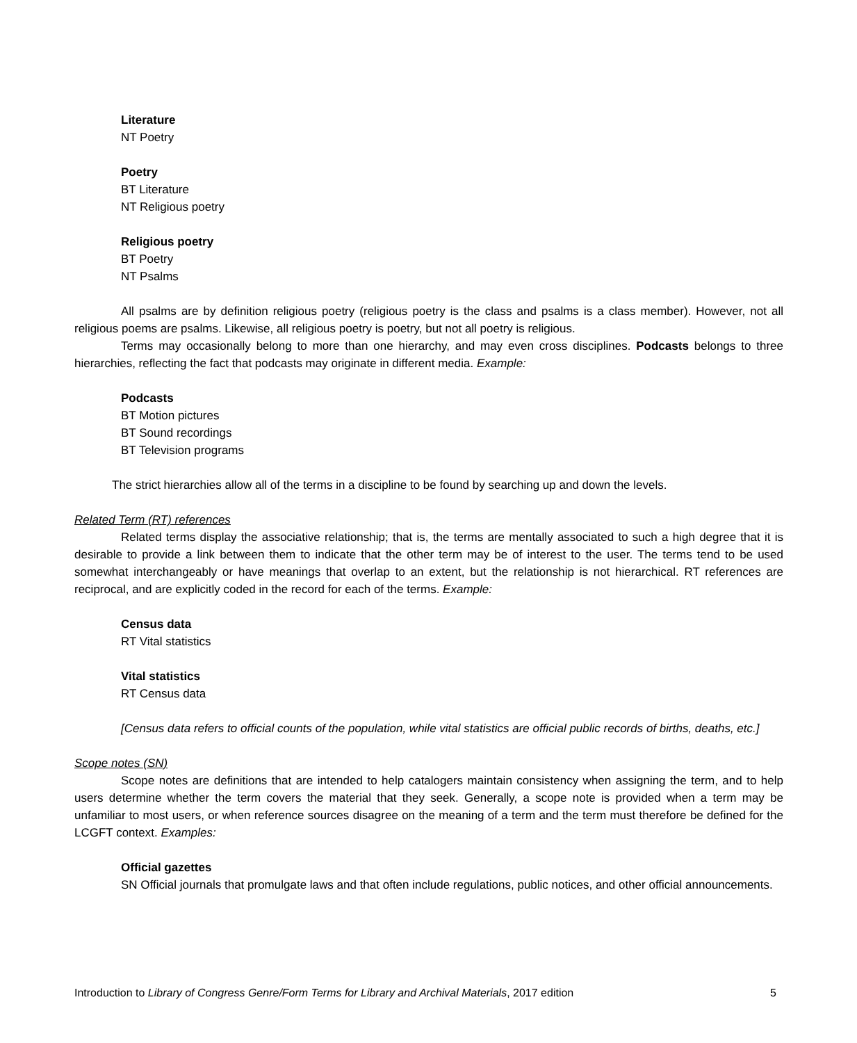Literature
NT Poetry
Poetry
BT Literature
NT Religious poetry
Religious poetry
BT Poetry
NT Psalms
All psalms are by definition religious poetry (religious poetry is the class and psalms is a class member). However, not all religious poems are psalms. Likewise, all religious poetry is poetry, but not all poetry is religious.
Terms may occasionally belong to more than one hierarchy, and may even cross disciplines. Podcasts belongs to three hierarchies, reflecting the fact that podcasts may originate in different media. Example:
Podcasts
BT Motion pictures
BT Sound recordings
BT Television programs
The strict hierarchies allow all of the terms in a discipline to be found by searching up and down the levels.
Related Term (RT) references
Related terms display the associative relationship; that is, the terms are mentally associated to such a high degree that it is desirable to provide a link between them to indicate that the other term may be of interest to the user. The terms tend to be used somewhat interchangeably or have meanings that overlap to an extent, but the relationship is not hierarchical. RT references are reciprocal, and are explicitly coded in the record for each of the terms. Example:
Census data
RT Vital statistics
Vital statistics
RT Census data
[Census data refers to official counts of the population, while vital statistics are official public records of births, deaths, etc.]
Scope notes (SN)
Scope notes are definitions that are intended to help catalogers maintain consistency when assigning the term, and to help users determine whether the term covers the material that they seek. Generally, a scope note is provided when a term may be unfamiliar to most users, or when reference sources disagree on the meaning of a term and the term must therefore be defined for the LCGFT context. Examples:
Official gazettes
SN Official journals that promulgate laws and that often include regulations, public notices, and other official announcements.
Introduction to Library of Congress Genre/Form Terms for Library and Archival Materials, 2017 edition 5